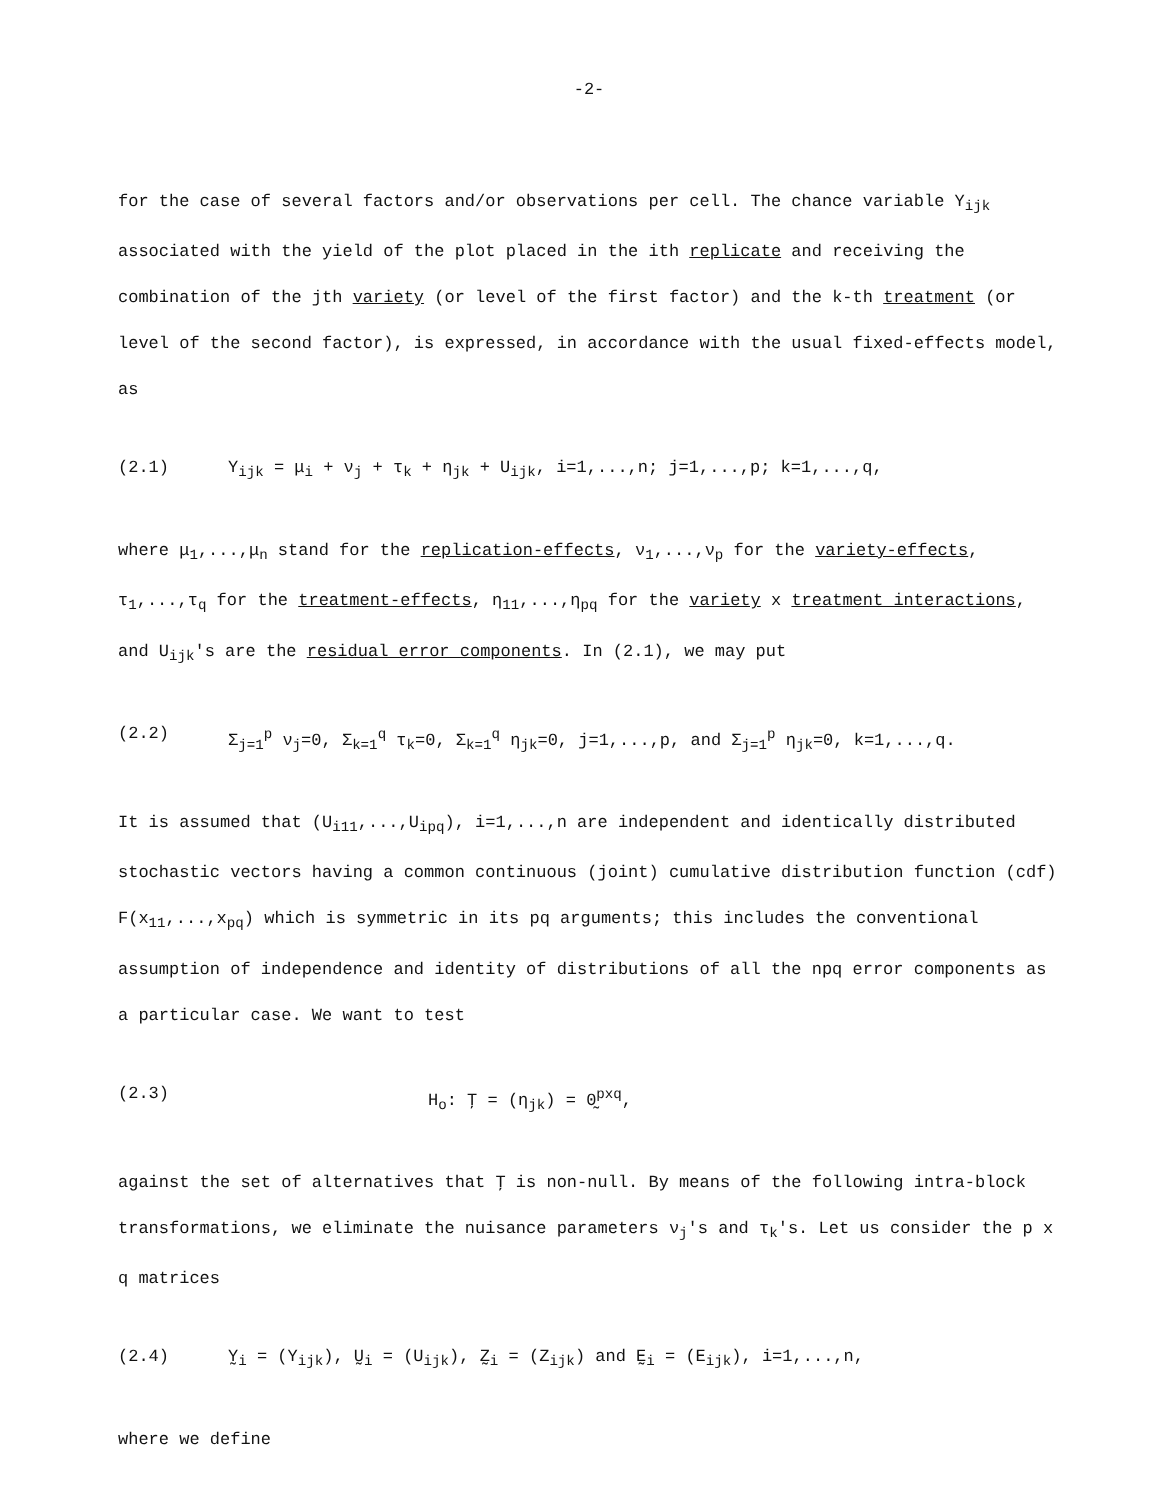-2-
for the case of several factors and/or observations per cell. The chance variable Y<sub>ijk</sub> associated with the yield of the plot placed in the ith replicate and receiving the combination of the jth variety (or level of the first factor) and the k-th treatment (or level of the second factor), is expressed, in accordance with the usual fixed-effects model, as
(2.1) Y<sub>ijk</sub> = μ<sub>i</sub> + ν<sub>j</sub> + τ<sub>k</sub> + η<sub>jk</sub> + U<sub>ijk</sub>, i=1,...,n; j=1,...,p; k=1,...,q,
where μ<sub>1</sub>,...,μ<sub>n</sub> stand for the replication-effects, ν<sub>1</sub>,...,ν<sub>p</sub> for the variety-effects, τ<sub>1</sub>,...,τ<sub>q</sub> for the treatment-effects, η<sub>11</sub>,...,η<sub>pq</sub> for the variety x treatment interactions, and U<sub>ijk</sub>'s are the residual error components. In (2.1), we may put
(2.2) Σ<sub>j=1</sub><sup>p</sup> ν<sub>j</sub>=0, Σ<sub>k=1</sub><sup>q</sup> τ<sub>k</sub>=0, Σ<sub>k=1</sub><sup>q</sup> η<sub>jk</sub>=0, j=1,...,p, and Σ<sub>j=1</sub><sup>p</sup> η<sub>jk</sub>=0, k=1,...,q.
It is assumed that (U<sub>i11</sub>,...,U<sub>ipq</sub>), i=1,...,n are independent and identically distributed stochastic vectors having a common continuous (joint) cumulative distribution function (cdf) F(x<sub>11</sub>,...,x<sub>pq</sub>) which is symmetric in its pq arguments; this includes the conventional assumption of independence and identity of distributions of all the npq error components as a particular case. We want to test
(2.3) H<sub>o</sub>: Ţ = (η<sub>jk</sub>) = 0̰<sup>pxq</sup>,
against the set of alternatives that Ţ is non-null. By means of the following intra-block transformations, we eliminate the nuisance parameters ν<sub>j</sub>'s and τ<sub>k</sub>'s. Let us consider the p x q matrices
(2.4) Y̰<sub>i</sub> = (Y<sub>ijk</sub>), Ṵ<sub>i</sub> = (U<sub>ijk</sub>), Z̰<sub>i</sub> = (Z<sub>ijk</sub>) and Ḛ<sub>i</sub> = (E<sub>ijk</sub>), i=1,...,n,
where we define